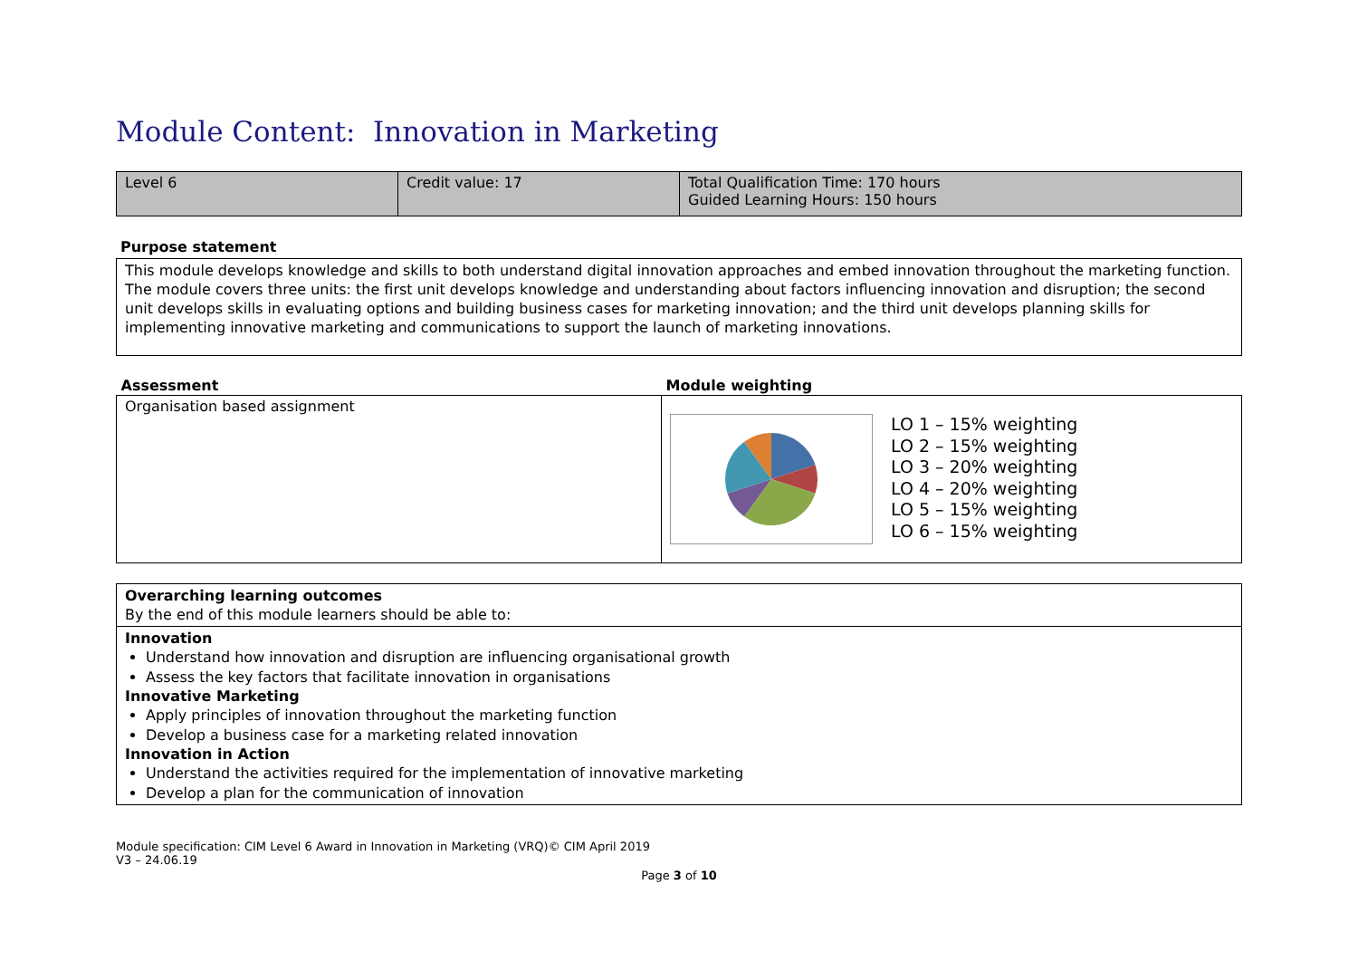Module Content: Innovation in Marketing
| Level 6 | Credit value: 17 | Total Qualification Time: 170 hours Guided Learning Hours: 150 hours |
Purpose statement
This module develops knowledge and skills to both understand digital innovation approaches and embed innovation throughout the marketing function. The module covers three units: the first unit develops knowledge and understanding about factors influencing innovation and disruption; the second unit develops skills in evaluating options and building business cases for marketing innovation; and the third unit develops planning skills for implementing innovative marketing and communications to support the launch of marketing innovations.
| Assessment | Module weighting |
| --- | --- |
| Organisation based assignment | LO 1 – 15% weighting LO 2 – 15% weighting LO 3 – 20% weighting LO 4 – 20% weighting LO 5 – 15% weighting LO 6 – 15% weighting |
Overarching learning outcomes
By the end of this module learners should be able to:
Innovation
Understand how innovation and disruption are influencing organisational growth
Assess the key factors that facilitate innovation in organisations
Innovative Marketing
Apply principles of innovation throughout the marketing function
Develop a business case for a marketing related innovation
Innovation in Action
Understand the activities required for the implementation of innovative marketing
Develop a plan for the communication of innovation
Module specification: CIM Level 6 Award in Innovation in Marketing (VRQ)© CIM April 2019
V3 – 24.06.19
Page 3 of 10